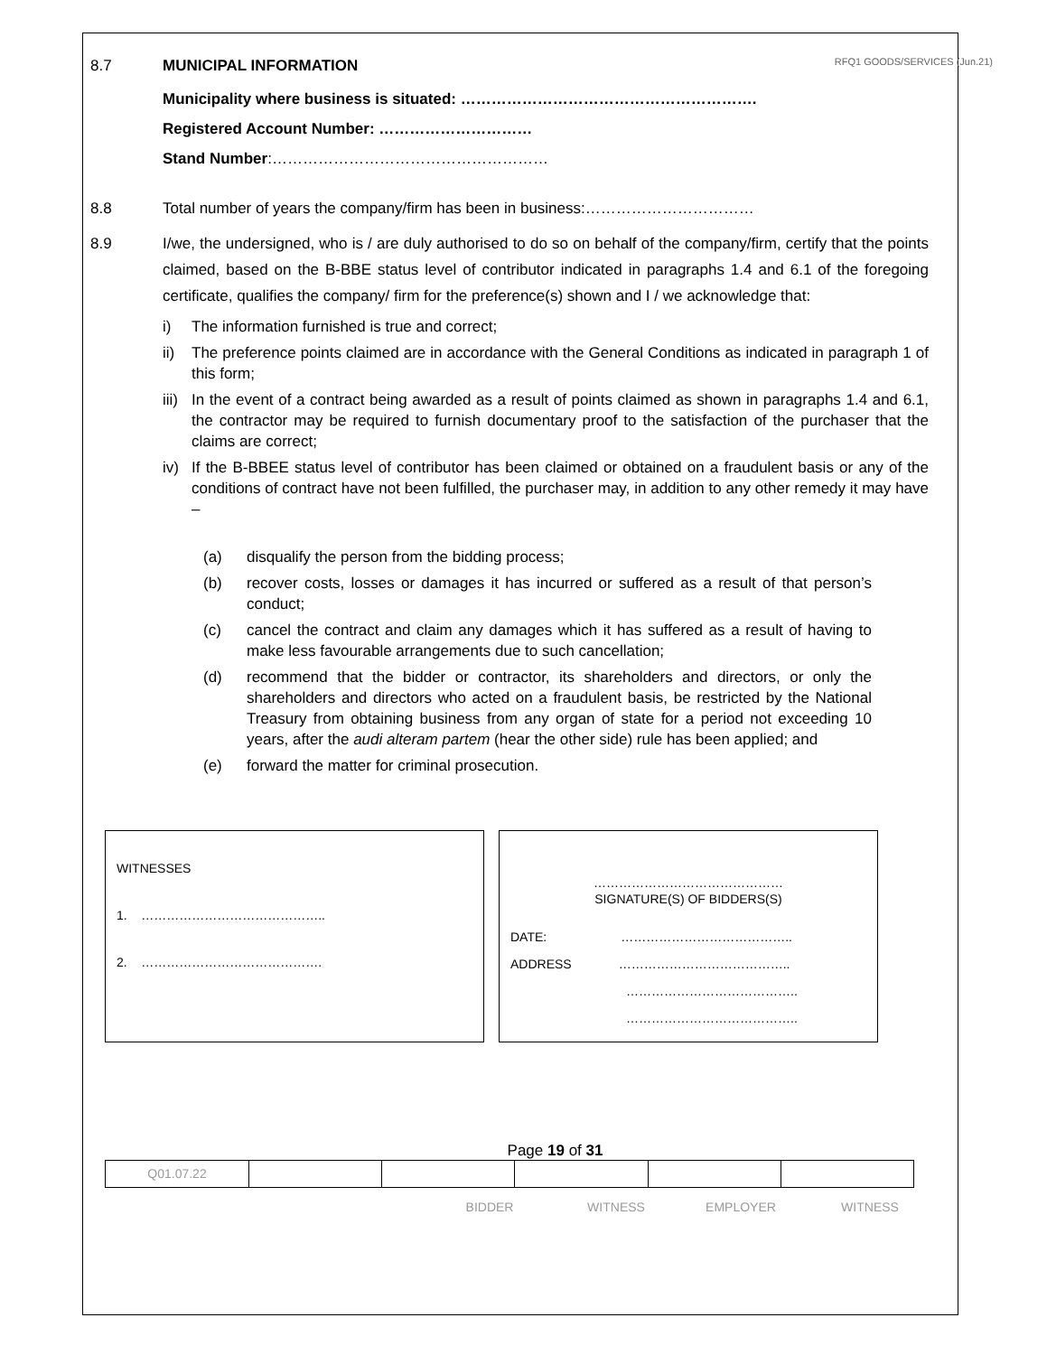RFQ1 GOODS/SERVICES (Jun.21)
8.7 MUNICIPAL INFORMATION
Municipality where business is situated: ………………………………………………….
Registered Account Number: …………………………
Stand Number:………………………………………………
8.8 Total number of years the company/firm has been in business:……………………………
8.9 I/we, the undersigned, who is / are duly authorised to do so on behalf of the company/firm, certify that the points claimed, based on the B-BBE status level of contributor indicated in paragraphs 1.4 and 6.1 of the foregoing certificate, qualifies the company/ firm for the preference(s) shown and I / we acknowledge that:
i) The information furnished is true and correct;
ii) The preference points claimed are in accordance with the General Conditions as indicated in paragraph 1 of this form;
iii) In the event of a contract being awarded as a result of points claimed as shown in paragraphs 1.4 and 6.1, the contractor may be required to furnish documentary proof to the satisfaction of the purchaser that the claims are correct;
iv) If the B-BBEE status level of contributor has been claimed or obtained on a fraudulent basis or any of the conditions of contract have not been fulfilled, the purchaser may, in addition to any other remedy it may have –
(a) disqualify the person from the bidding process;
(b) recover costs, losses or damages it has incurred or suffered as a result of that person’s conduct;
(c) cancel the contract and claim any damages which it has suffered as a result of having to make less favourable arrangements due to such cancellation;
(d) recommend that the bidder or contractor, its shareholders and directors, or only the shareholders and directors who acted on a fraudulent basis, be restricted by the National Treasury from obtaining business from any organ of state for a period not exceeding 10 years, after the audi alteram partem (hear the other side) rule has been applied; and
(e) forward the matter for criminal prosecution.
WITNESSES
1. ……………………………………..
2. …………………………………….
………………………………………
SIGNATURE(S) OF BIDDERS(S)
DATE: …………………………………..
ADDRESS …………………………………..
…………………………………..
…………………………………..
Page 19 of 31
| Q01.07.22 | | | | | |
BIDDER WITNESS EMPLOYER WITNESS